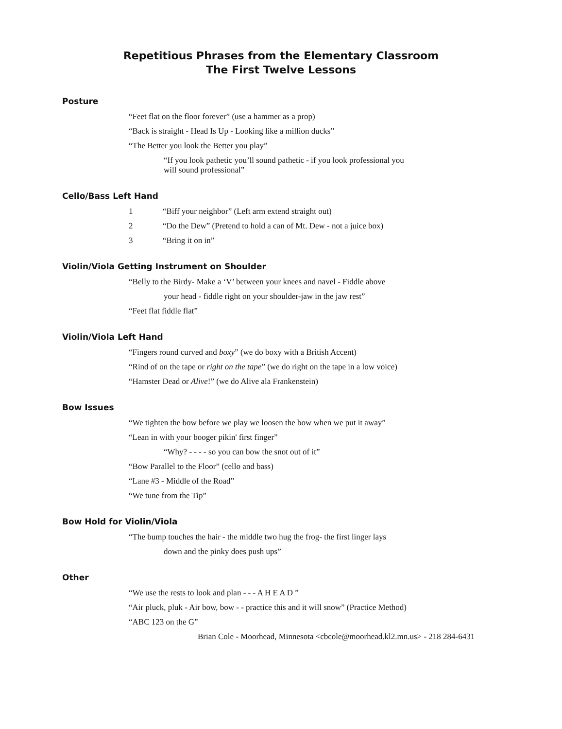Repetitious Phrases from the Elementary Classroom
The First Twelve Lessons
Posture
“Feet flat on the floor forever” (use a hammer as a prop)
“Back is straight - Head Is Up - Looking like a million ducks”
“The Better you look the Better you play”
“If you look pathetic you’ll sound pathetic - if you look professional you
will sound professional”
Cello/Bass Left Hand
1 “Biff your neighbor” (Left arm extend straight out)
2 “Do the Dew” (Pretend to hold a can of Mt. Dew - not a juice box)
3 “Bring it on in”
Violin/Viola Getting Instrument on Shoulder
“Belly to the Birdy- Make a ‘V’ between your knees and navel - Fiddle above
your head - fiddle right on your shoulder-jaw in the jaw rest”
“Feet flat fiddle flat”
Violin/Viola Left Hand
“Fingers round curved and boxy” (we do boxy with a British Accent)
“Rind of on the tape or right on the tape” (we do right on the tape in a low voice)
“Hamster Dead or Alive!” (we do Alive ala Frankenstein)
Bow Issues
“We tighten the bow before we play we loosen the bow when we put it away”
“Lean in with your booger pikin' first finger”
“Why? - - - - so you can bow the snot out of it”
“Bow Parallel to the Floor” (cello and bass)
“Lane #3 - Middle of the Road”
“We tune from the Tip”
Bow Hold for Violin/Viola
“The bump touches the hair - the middle two hug the frog- the first linger lays
down and the pinky does push ups”
Other
“We use the rests to look and plan - - - A H E A D ”
“Air pluck, pluk - Air bow, bow - - practice this and it will snow” (Practice Method)
“ABC 123 on the G”
Brian Cole - Moorhead, Minnesota <cbcole@moorhead.kl2.mn.us> - 218 284-6431